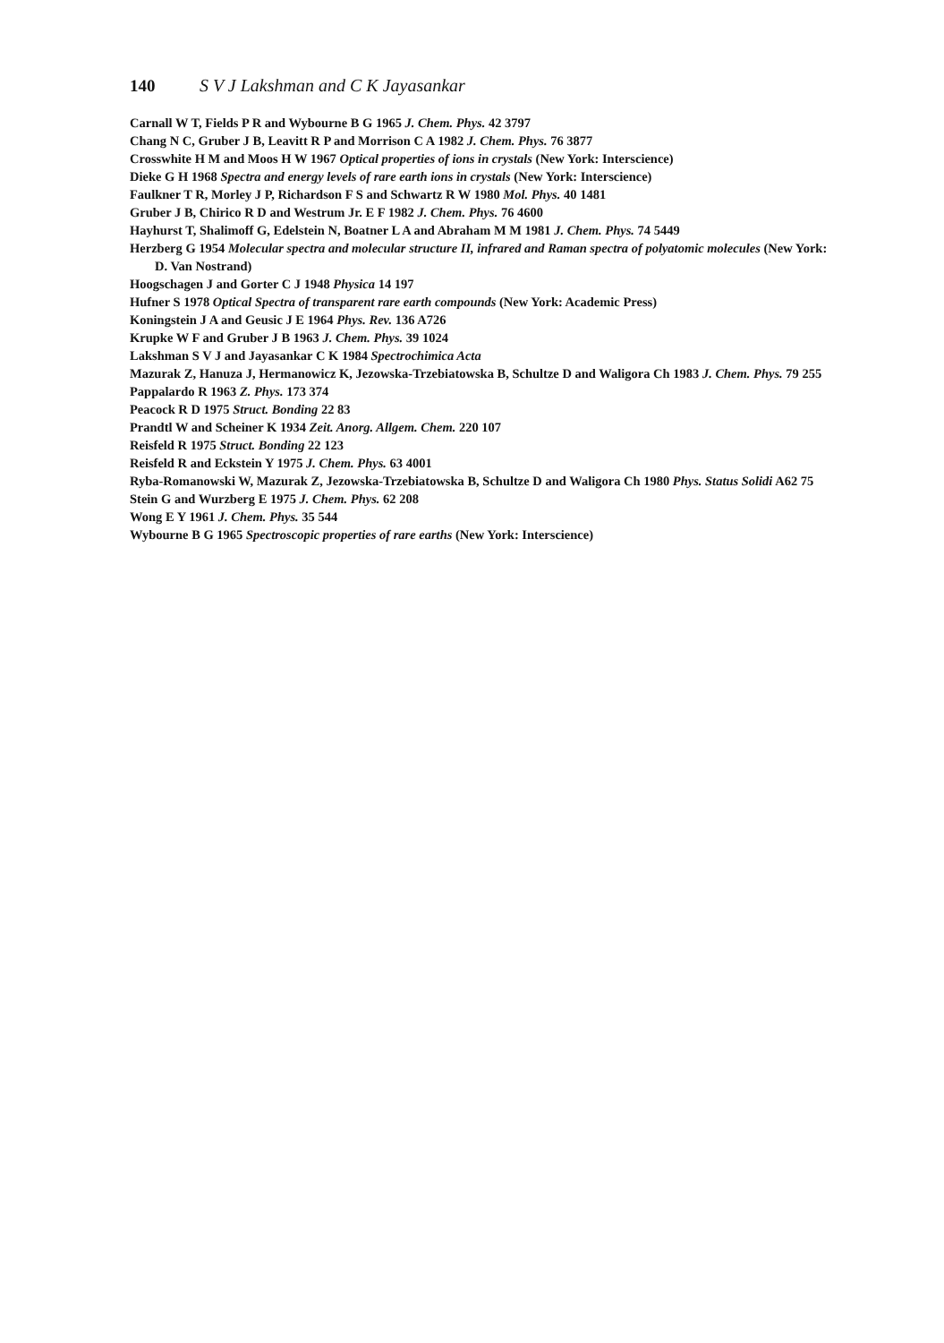140 S V J Lakshman and C K Jayasankar
Carnall W T, Fields P R and Wybourne B G 1965 J. Chem. Phys. 42 3797
Chang N C, Gruber J B, Leavitt R P and Morrison C A 1982 J. Chem. Phys. 76 3877
Crosswhite H M and Moos H W 1967 Optical properties of ions in crystals (New York: Interscience)
Dieke G H 1968 Spectra and energy levels of rare earth ions in crystals (New York: Interscience)
Faulkner T R, Morley J P, Richardson F S and Schwartz R W 1980 Mol. Phys. 40 1481
Gruber J B, Chirico R D and Westrum Jr. E F 1982 J. Chem. Phys. 76 4600
Hayhurst T, Shalimoff G, Edelstein N, Boatner L A and Abraham M M 1981 J. Chem. Phys. 74 5449
Herzberg G 1954 Molecular spectra and molecular structure II, infrared and Raman spectra of polyatomic molecules (New York: D. Van Nostrand)
Hoogschagen J and Gorter C J 1948 Physica 14 197
Hufner S 1978 Optical Spectra of transparent rare earth compounds (New York: Academic Press)
Koningstein J A and Geusic J E 1964 Phys. Rev. 136 A726
Krupke W F and Gruber J B 1963 J. Chem. Phys. 39 1024
Lakshman S V J and Jayasankar C K 1984 Spectrochimica Acta
Mazurak Z, Hanuza J, Hermanowicz K, Jezowska-Trzebiatowska B, Schultze D and Waligora Ch 1983 J. Chem. Phys. 79 255
Pappalardo R 1963 Z. Phys. 173 374
Peacock R D 1975 Struct. Bonding 22 83
Prandtl W and Scheiner K 1934 Zeit. Anorg. Allgem. Chem. 220 107
Reisfeld R 1975 Struct. Bonding 22 123
Reisfeld R and Eckstein Y 1975 J. Chem. Phys. 63 4001
Ryba-Romanowski W, Mazurak Z, Jezowska-Trzebiatowska B, Schultze D and Waligora Ch 1980 Phys. Status Solidi A62 75
Stein G and Wurzberg E 1975 J. Chem. Phys. 62 208
Wong E Y 1961 J. Chem. Phys. 35 544
Wybourne B G 1965 Spectroscopic properties of rare earths (New York: Interscience)